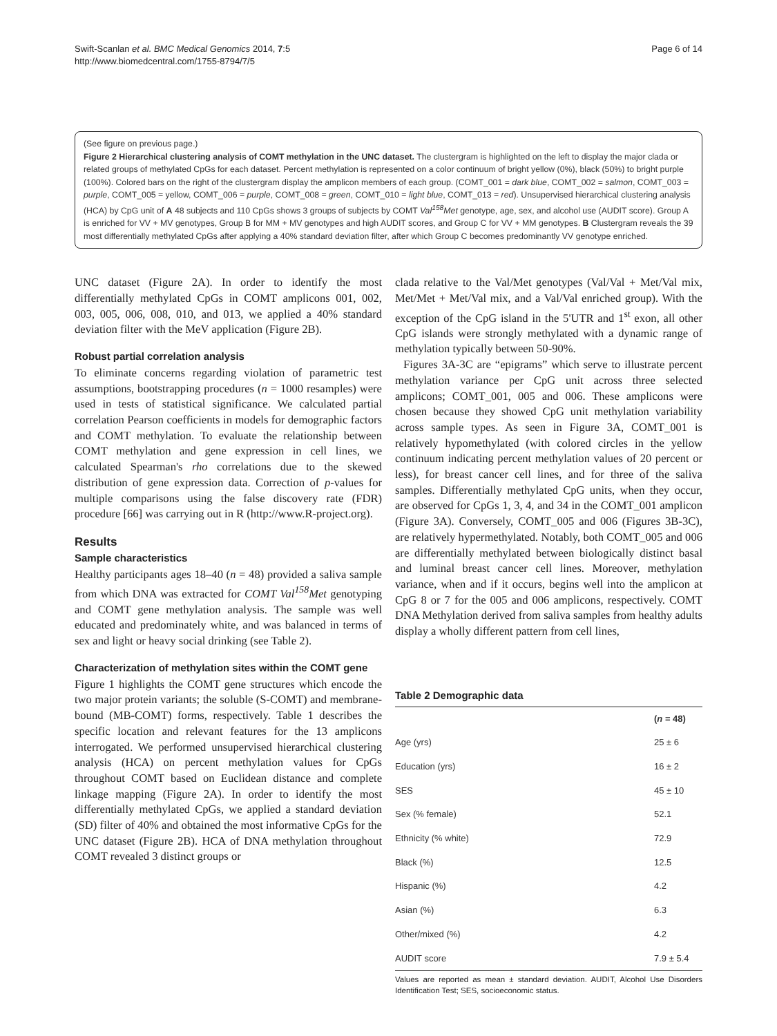Swift-Scanlan et al. BMC Medical Genomics 2014, 7:5
http://www.biomedcentral.com/1755-8794/7/5
Page 6 of 14
(See figure on previous page.)
Figure 2 Hierarchical clustering analysis of COMT methylation in the UNC dataset. The clustergram is highlighted on the left to display the major clada or related groups of methylated CpGs for each dataset. Percent methylation is represented on a color continuum of bright yellow (0%), black (50%) to bright purple (100%). Colored bars on the right of the clustergram display the amplicon members of each group. (COMT_001 = dark blue, COMT_002 = salmon, COMT_003 = purple, COMT_005 = yellow, COMT_006 = purple, COMT_008 = green, COMT_010 = light blue, COMT_013 = red). Unsupervised hierarchical clustering analysis (HCA) by CpG unit of A 48 subjects and 110 CpGs shows 3 groups of subjects by COMT Val<sup>158</sup>Met genotype, age, sex, and alcohol use (AUDIT score). Group A is enriched for VV + MV genotypes, Group B for MM + MV genotypes and high AUDIT scores, and Group C for VV + MM genotypes. B Clustergram reveals the 39 most differentially methylated CpGs after applying a 40% standard deviation filter, after which Group C becomes predominantly VV genotype enriched.
UNC dataset (Figure 2A). In order to identify the most differentially methylated CpGs in COMT amplicons 001, 002, 003, 005, 006, 008, 010, and 013, we applied a 40% standard deviation filter with the MeV application (Figure 2B).
Robust partial correlation analysis
To eliminate concerns regarding violation of parametric test assumptions, bootstrapping procedures (n = 1000 resamples) were used in tests of statistical significance. We calculated partial correlation Pearson coefficients in models for demographic factors and COMT methylation. To evaluate the relationship between COMT methylation and gene expression in cell lines, we calculated Spearman's rho correlations due to the skewed distribution of gene expression data. Correction of p-values for multiple comparisons using the false discovery rate (FDR) procedure [66] was carrying out in R (http://www.R-project.org).
Results
Sample characteristics
Healthy participants ages 18–40 (n = 48) provided a saliva sample from which DNA was extracted for COMT Val<sup>158</sup>Met genotyping and COMT gene methylation analysis. The sample was well educated and predominately white, and was balanced in terms of sex and light or heavy social drinking (see Table 2).
Characterization of methylation sites within the COMT gene
Figure 1 highlights the COMT gene structures which encode the two major protein variants; the soluble (S-COMT) and membrane-bound (MB-COMT) forms, respectively. Table 1 describes the specific location and relevant features for the 13 amplicons interrogated. We performed unsupervised hierarchical clustering analysis (HCA) on percent methylation values for CpGs throughout COMT based on Euclidean distance and complete linkage mapping (Figure 2A). In order to identify the most differentially methylated CpGs, we applied a standard deviation (SD) filter of 40% and obtained the most informative CpGs for the UNC dataset (Figure 2B). HCA of DNA methylation throughout COMT revealed 3 distinct groups or
clada relative to the Val/Met genotypes (Val/Val + Met/Val mix, Met/Met + Met/Val mix, and a Val/Val enriched group). With the exception of the CpG island in the 5'UTR and 1<sup>st</sup> exon, all other CpG islands were strongly methylated with a dynamic range of methylation typically between 50-90%.
Figures 3A-3C are “epigrams” which serve to illustrate percent methylation variance per CpG unit across three selected amplicons; COMT_001, 005 and 006. These amplicons were chosen because they showed CpG unit methylation variability across sample types. As seen in Figure 3A, COMT_001 is relatively hypomethylated (with colored circles in the yellow continuum indicating percent methylation values of 20 percent or less), for breast cancer cell lines, and for three of the saliva samples. Differentially methylated CpG units, when they occur, are observed for CpGs 1, 3, 4, and 34 in the COMT_001 amplicon (Figure 3A). Conversely, COMT_005 and 006 (Figures 3B-3C), are relatively hypermethylated. Notably, both COMT_005 and 006 are differentially methylated between biologically distinct basal and luminal breast cancer cell lines. Moreover, methylation variance, when and if it occurs, begins well into the amplicon at CpG 8 or 7 for the 005 and 006 amplicons, respectively. COMT DNA Methylation derived from saliva samples from healthy adults display a wholly different pattern from cell lines,
Table 2 Demographic data
| | ( n = 48) |
| --- | --- |
| Age (yrs) | 25 ± 6 |
| Education (yrs) | 16 ± 2 |
| SES | 45 ± 10 |
| Sex (% female) | 52.1 |
| Ethnicity (% white) | 72.9 |
| Black (%) | 12.5 |
| Hispanic (%) | 4.2 |
| Asian (%) | 6.3 |
| Other/mixed (%) | 4.2 |
| AUDIT score | 7.9 ± 5.4 |
Values are reported as mean ± standard deviation. AUDIT, Alcohol Use Disorders Identification Test; SES, socioeconomic status.